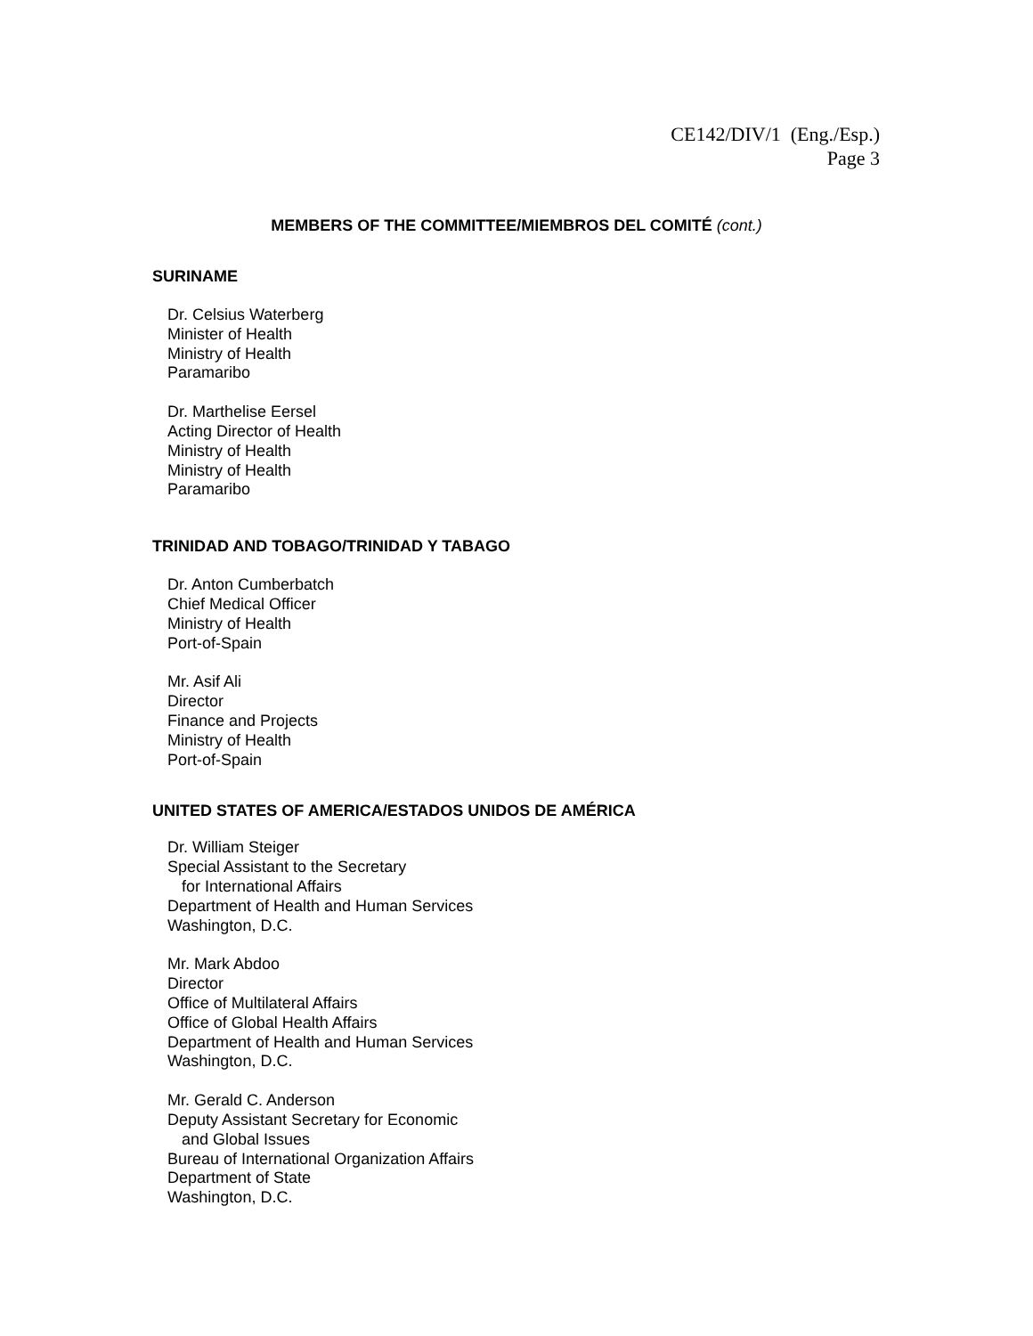CE142/DIV/1 (Eng./Esp.)
Page 3
MEMBERS OF THE COMMITTEE/MIEMBROS DEL COMITÉ (cont.)
SURINAME
Dr. Celsius Waterberg
Minister of Health
Ministry of Health
Paramaribo
Dr. Marthelise Eersel
Acting Director of Health
Ministry of Health
Ministry of Health
Paramaribo
TRINIDAD AND TOBAGO/TRINIDAD Y TABAGO
Dr. Anton Cumberbatch
Chief Medical Officer
Ministry of Health
Port-of-Spain
Mr. Asif Ali
Director
Finance and Projects
Ministry of Health
Port-of-Spain
UNITED STATES OF AMERICA/ESTADOS UNIDOS DE AMÉRICA
Dr. William Steiger
Special Assistant to the Secretary
for International Affairs
Department of Health and Human Services
Washington, D.C.
Mr. Mark Abdoo
Director
Office of Multilateral Affairs
Office of Global Health Affairs
Department of Health and Human Services
Washington, D.C.
Mr. Gerald C. Anderson
Deputy Assistant Secretary for Economic
and Global Issues
Bureau of International Organization Affairs
Department of State
Washington, D.C.